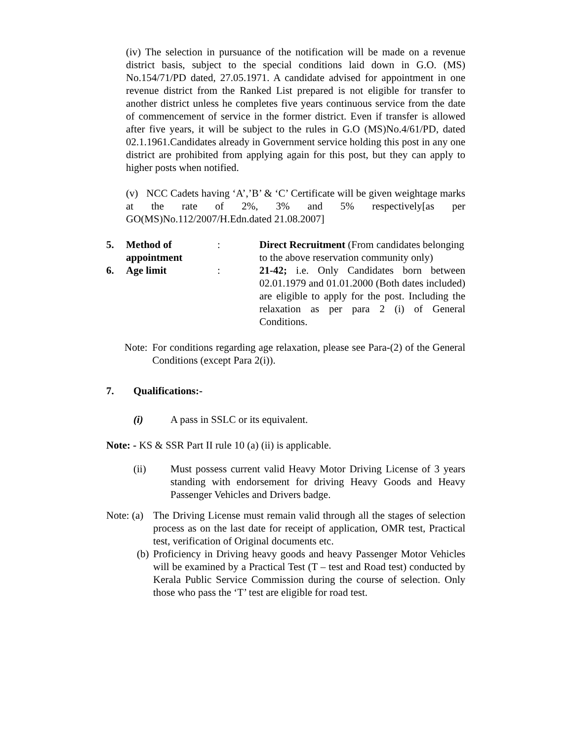(iv) The selection in pursuance of the notification will be made on a revenue district basis, subject to the special conditions laid down in G.O. (MS) No.154/71/PD dated, 27.05.1971. A candidate advised for appointment in one revenue district from the Ranked List prepared is not eligible for transfer to another district unless he completes five years continuous service from the date of commencement of service in the former district. Even if transfer is allowed after five years, it will be subject to the rules in G.O (MS)No.4/61/PD, dated 02.1.1961.Candidates already in Government service holding this post in any one district are prohibited from applying again for this post, but they can apply to higher posts when notified.
(v) NCC Cadets having ‘A’,’B’ & ‘C’ Certificate will be given weightage marks at the rate of 2%, 3% and 5% respectively[as per GO(MS)No.112/2007/H.Edn.dated 21.08.2007]
5. Method of appointment
: Direct Recruitment (From candidates belonging to the above reservation community only)
6. Age limit : 21-42; i.e. Only Candidates born between 02.01.1979 and 01.01.2000 (Both dates included) are eligible to apply for the post. Including the relaxation as per para 2 (i) of General Conditions.
Note: For conditions regarding age relaxation, please see Para-(2) of the General Conditions (except Para 2(i)).
7. Qualifications:-
(i) A pass in SSLC or its equivalent.
Note: - KS & SSR Part II rule 10 (a) (ii) is applicable.
(ii) Must possess current valid Heavy Motor Driving License of 3 years standing with endorsement for driving Heavy Goods and Heavy Passenger Vehicles and Drivers badge.
Note: (a)
The Driving License must remain valid through all the stages of selection process as on the last date for receipt of application, OMR test, Practical test, verification of Original documents etc.
(b)
Proficiency in Driving heavy goods and heavy Passenger Motor Vehicles will be examined by a Practical Test (T – test and Road test) conducted by Kerala Public Service Commission during the course of selection. Only those who pass the ‘T’ test are eligible for road test.